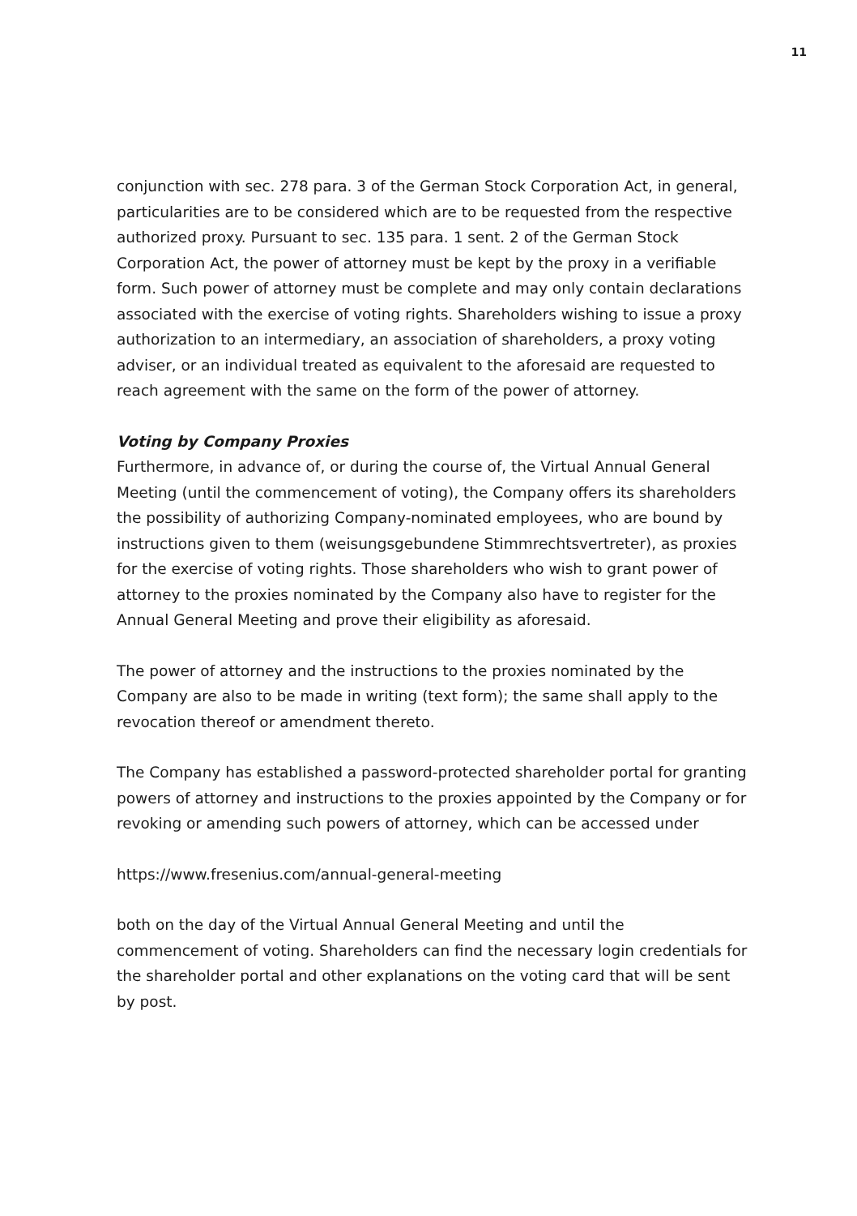11
conjunction with sec. 278 para. 3 of the German Stock Corporation Act, in general, particularities are to be considered which are to be requested from the respective authorized proxy. Pursuant to sec. 135 para. 1 sent. 2 of the German Stock Corporation Act, the power of attorney must be kept by the proxy in a verifiable form. Such power of attorney must be complete and may only contain declarations associated with the exercise of voting rights. Shareholders wishing to issue a proxy authorization to an intermediary, an association of shareholders, a proxy voting adviser, or an individual treated as equivalent to the aforesaid are requested to reach agreement with the same on the form of the power of attorney.
Voting by Company Proxies
Furthermore, in advance of, or during the course of, the Virtual Annual General Meeting (until the commencement of voting), the Company offers its shareholders the possibility of authorizing Company-nominated employees, who are bound by instructions given to them (weisungsgebundene Stimmrechtsvertreter), as proxies for the exercise of voting rights. Those shareholders who wish to grant power of attorney to the proxies nominated by the Company also have to register for the Annual General Meeting and prove their eligibility as aforesaid.
The power of attorney and the instructions to the proxies nominated by the Company are also to be made in writing (text form); the same shall apply to the revocation thereof or amendment thereto.
The Company has established a password-protected shareholder portal for granting powers of attorney and instructions to the proxies appointed by the Company or for revoking or amending such powers of attorney, which can be accessed under
https://www.fresenius.com/annual-general-meeting
both on the day of the Virtual Annual General Meeting and until the commencement of voting. Shareholders can find the necessary login credentials for the shareholder portal and other explanations on the voting card that will be sent by post.